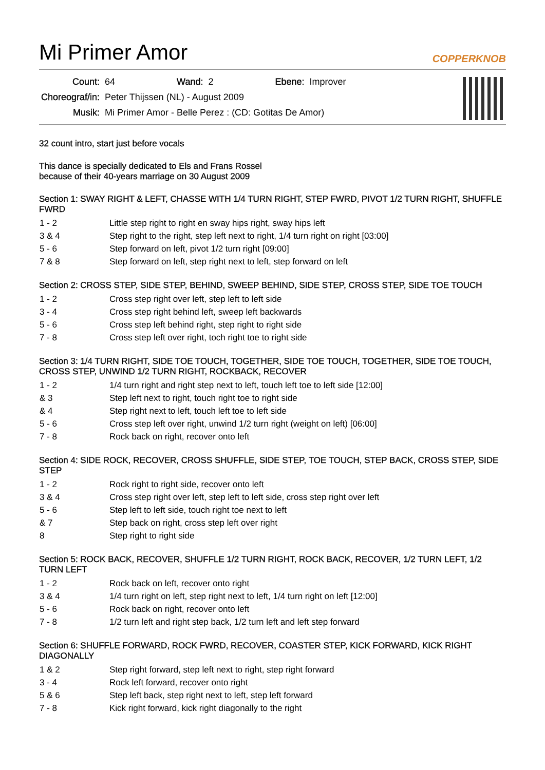Mi Primer Amor
COPPERKNOB
| Count: | 64 | Wand: | 2 | Ebene: | Improver |
| Choreograf/in: | Peter Thijssen (NL) - August 2009 | | | | |
| Musik: | Mi Primer Amor - Belle Perez : (CD: Gotitas De Amor) | | | | |
32 count intro, start just before vocals
This dance is specially dedicated to Els and Frans Rossel
because of their 40-years marriage on 30 August 2009
Section 1: SWAY RIGHT & LEFT, CHASSE WITH 1/4 TURN RIGHT, STEP FWRD, PIVOT 1/2 TURN RIGHT, SHUFFLE FWRD
| 1 - 2 | Little step right to right en sway hips right, sway hips left |
| 3 & 4 | Step right to the right, step left next to right, 1/4 turn right on right [03:00] |
| 5 - 6 | Step forward on left, pivot 1/2 turn right [09:00] |
| 7 & 8 | Step forward on left, step right next to left, step forward on left |
Section 2: CROSS STEP, SIDE STEP, BEHIND, SWEEP BEHIND, SIDE STEP, CROSS STEP, SIDE TOE TOUCH
| 1 - 2 | Cross step right over left, step left to left side |
| 3 - 4 | Cross step right behind left, sweep left backwards |
| 5 - 6 | Cross step left behind right, step right to right side |
| 7 - 8 | Cross step left over right, toch right toe to right side |
Section 3: 1/4 TURN RIGHT, SIDE TOE TOUCH, TOGETHER, SIDE TOE TOUCH, TOGETHER, SIDE TOE TOUCH, CROSS STEP, UNWIND 1/2 TURN RIGHT, ROCKBACK, RECOVER
| 1 - 2 | 1/4 turn right and right step next to left, touch left toe to left side [12:00] |
| & 3 | Step left next to right, touch right toe to right side |
| & 4 | Step right next to left, touch left toe to left side |
| 5 - 6 | Cross step left over right, unwind 1/2 turn right (weight on left) [06:00] |
| 7 - 8 | Rock back on right, recover onto left |
Section 4: SIDE ROCK, RECOVER, CROSS SHUFFLE, SIDE STEP, TOE TOUCH, STEP BACK, CROSS STEP, SIDE STEP
| 1 - 2 | Rock right to right side, recover onto left |
| 3 & 4 | Cross step right over left, step left to left side, cross step right over left |
| 5 - 6 | Step left to left side, touch right toe next to left |
| & 7 | Step back on right, cross step left over right |
| 8 | Step right to right side |
Section 5: ROCK BACK, RECOVER, SHUFFLE 1/2 TURN RIGHT, ROCK BACK, RECOVER, 1/2 TURN LEFT, 1/2 TURN LEFT
| 1 - 2 | Rock back on left, recover onto right |
| 3 & 4 | 1/4 turn right on left, step right next to left, 1/4 turn right on left [12:00] |
| 5 - 6 | Rock back on right, recover onto left |
| 7 - 8 | 1/2 turn left and right step back, 1/2 turn left and left step forward |
Section 6: SHUFFLE FORWARD, ROCK FWRD, RECOVER, COASTER STEP, KICK FORWARD, KICK RIGHT DIAGONALLY
| 1 & 2 | Step right forward, step left next to right, step right forward |
| 3 - 4 | Rock left forward, recover onto right |
| 5 & 6 | Step left back, step right next to left, step left forward |
| 7 - 8 | Kick right forward, kick right diagonally to the right |